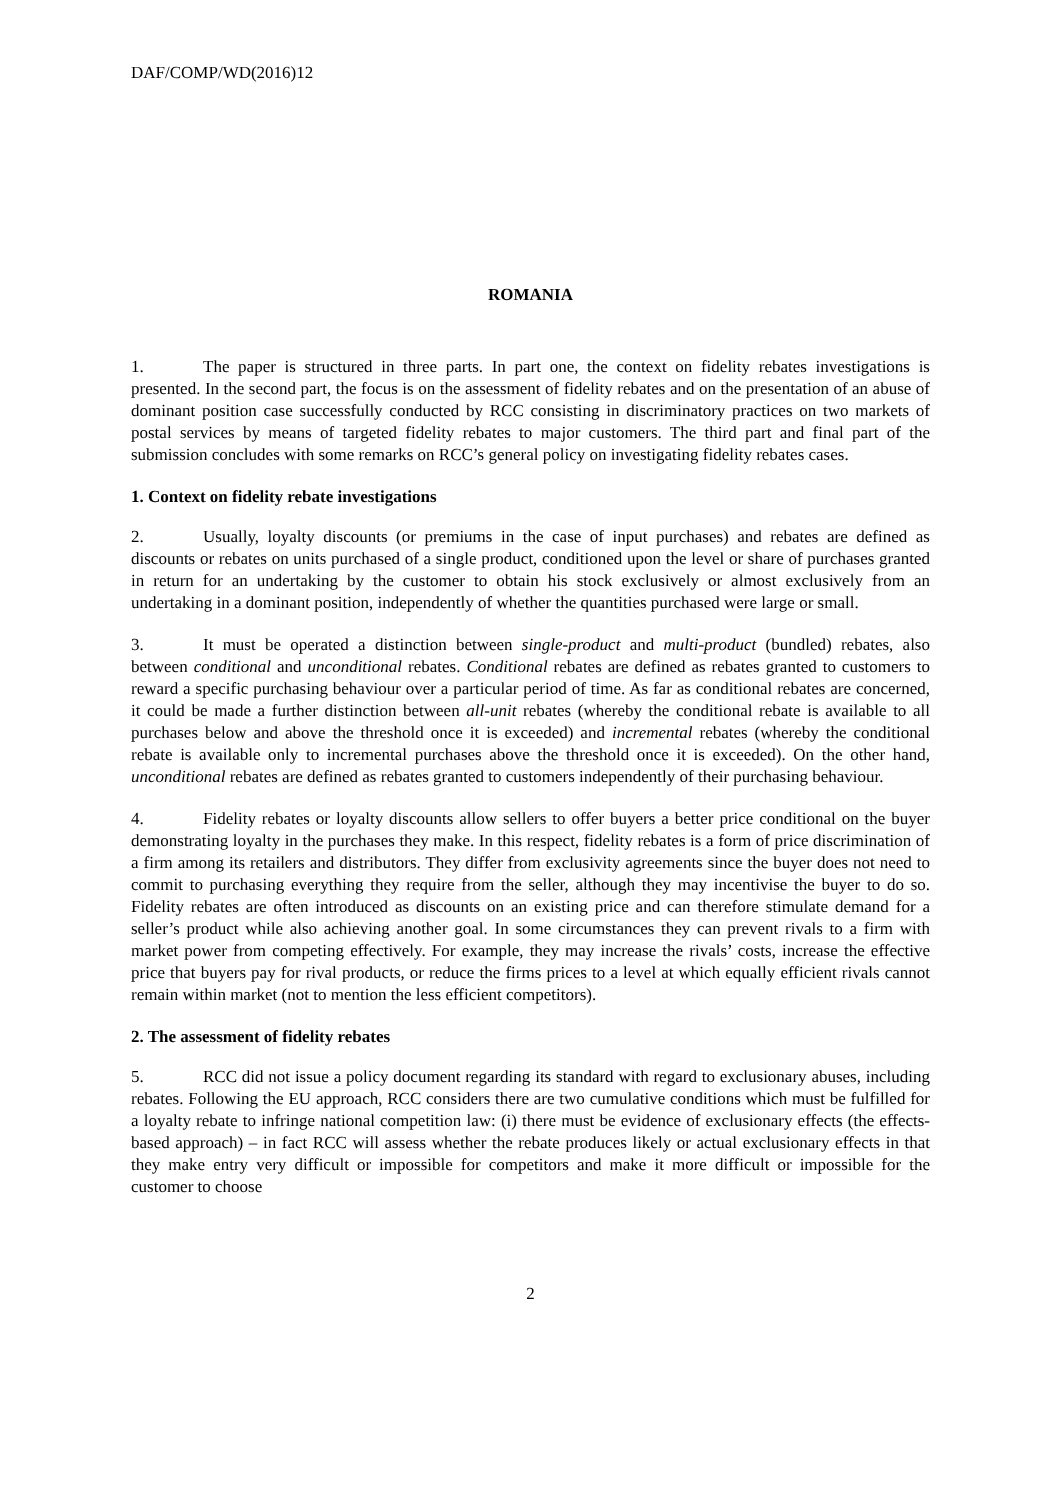DAF/COMP/WD(2016)12
ROMANIA
1. The paper is structured in three parts. In part one, the context on fidelity rebates investigations is presented. In the second part, the focus is on the assessment of fidelity rebates and on the presentation of an abuse of dominant position case successfully conducted by RCC consisting in discriminatory practices on two markets of postal services by means of targeted fidelity rebates to major customers. The third part and final part of the submission concludes with some remarks on RCC’s general policy on investigating fidelity rebates cases.
1. Context on fidelity rebate investigations
2. Usually, loyalty discounts (or premiums in the case of input purchases) and rebates are defined as discounts or rebates on units purchased of a single product, conditioned upon the level or share of purchases granted in return for an undertaking by the customer to obtain his stock exclusively or almost exclusively from an undertaking in a dominant position, independently of whether the quantities purchased were large or small.
3. It must be operated a distinction between single-product and multi-product (bundled) rebates, also between conditional and unconditional rebates. Conditional rebates are defined as rebates granted to customers to reward a specific purchasing behaviour over a particular period of time. As far as conditional rebates are concerned, it could be made a further distinction between all-unit rebates (whereby the conditional rebate is available to all purchases below and above the threshold once it is exceeded) and incremental rebates (whereby the conditional rebate is available only to incremental purchases above the threshold once it is exceeded). On the other hand, unconditional rebates are defined as rebates granted to customers independently of their purchasing behaviour.
4. Fidelity rebates or loyalty discounts allow sellers to offer buyers a better price conditional on the buyer demonstrating loyalty in the purchases they make. In this respect, fidelity rebates is a form of price discrimination of a firm among its retailers and distributors. They differ from exclusivity agreements since the buyer does not need to commit to purchasing everything they require from the seller, although they may incentivise the buyer to do so. Fidelity rebates are often introduced as discounts on an existing price and can therefore stimulate demand for a seller’s product while also achieving another goal. In some circumstances they can prevent rivals to a firm with market power from competing effectively. For example, they may increase the rivals’ costs, increase the effective price that buyers pay for rival products, or reduce the firms prices to a level at which equally efficient rivals cannot remain within market (not to mention the less efficient competitors).
2. The assessment of fidelity rebates
5. RCC did not issue a policy document regarding its standard with regard to exclusionary abuses, including rebates. Following the EU approach, RCC considers there are two cumulative conditions which must be fulfilled for a loyalty rebate to infringe national competition law: (i) there must be evidence of exclusionary effects (the effects-based approach) – in fact RCC will assess whether the rebate produces likely or actual exclusionary effects in that they make entry very difficult or impossible for competitors and make it more difficult or impossible for the customer to choose
2